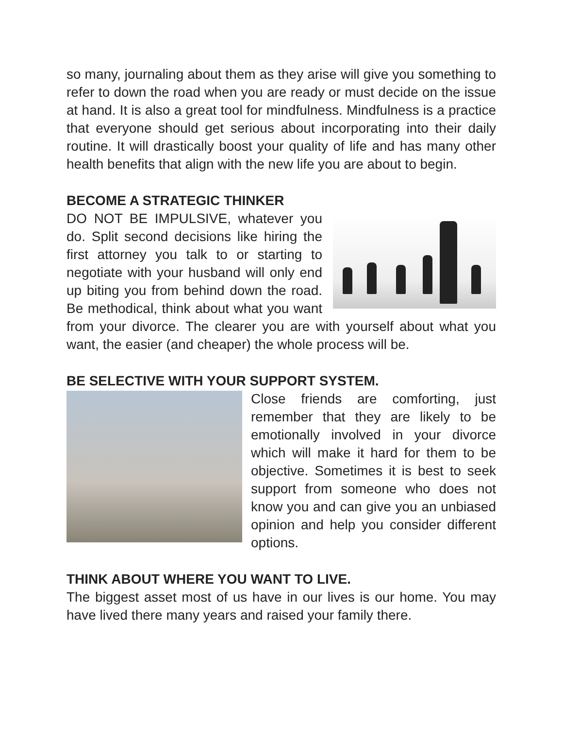so many, journaling about them as they arise will give you something to refer to down the road when you are ready or must decide on the issue at hand. It is also a great tool for mindfulness. Mindfulness is a practice that everyone should get serious about incorporating into their daily routine. It will drastically boost your quality of life and has many other health benefits that align with the new life you are about to begin.
BECOME A STRATEGIC THINKER
DO NOT BE IMPULSIVE, whatever you do. Split second decisions like hiring the first attorney you talk to or starting to negotiate with your husband will only end up biting you from behind down the road. Be methodical, think about what you want from your divorce. The clearer you are with yourself about what you want, the easier (and cheaper) the whole process will be.
BE SELECTIVE WITH YOUR SUPPORT SYSTEM.
Close friends are comforting, just remember that they are likely to be emotionally involved in your divorce which will make it hard for them to be objective. Sometimes it is best to seek support from someone who does not know you and can give you an unbiased opinion and help you consider different options.
THINK ABOUT WHERE YOU WANT TO LIVE.
The biggest asset most of us have in our lives is our home. You may have lived there many years and raised your family there.